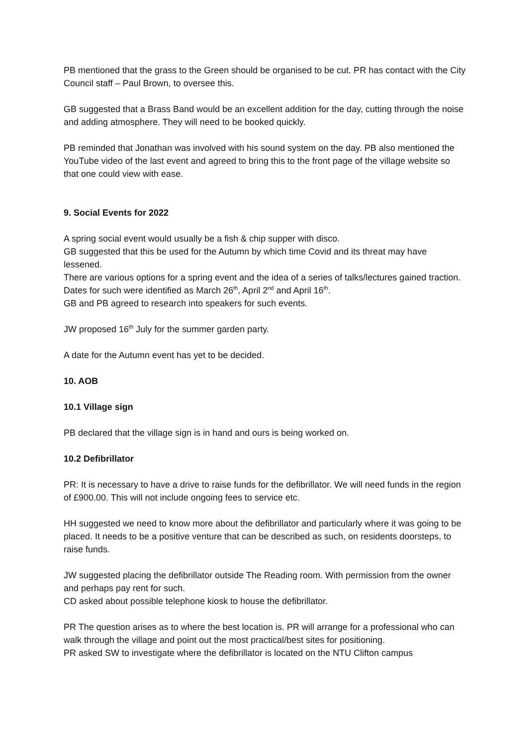PB mentioned that the grass to the Green should be organised to be cut. PR has contact with the City Council staff – Paul Brown, to oversee this.
GB suggested that a Brass Band would be an excellent addition for the day, cutting through the noise and adding atmosphere. They will need to be booked quickly.
PB reminded that Jonathan was involved with his sound system on the day. PB also mentioned the YouTube video of the last event and agreed to bring this to the front page of the village website so that one could view with ease.
9. Social Events for 2022
A spring social event would usually be a fish & chip supper with disco.
GB suggested that this be used for the Autumn by which time Covid and its threat may have lessened.
There are various options for a spring event and the idea of a series of talks/lectures gained traction.
Dates for such were identified as March 26<sup>th</sup>, April 2<sup>nd</sup> and April 16<sup>th</sup>.
GB and PB agreed to research into speakers for such events.
JW proposed 16<sup>th</sup> July for the summer garden party.
A date for the Autumn event has yet to be decided.
10. AOB
10.1 Village sign
PB declared that the village sign is in hand and ours is being worked on.
10.2 Defibrillator
PR: It is necessary to have a drive to raise funds for the defibrillator. We will need funds in the region of £900.00. This will not include ongoing fees to service etc.
HH suggested we need to know more about the defibrillator and particularly where it was going to be placed. It needs to be a positive venture that can be described as such, on residents doorsteps, to raise funds.
JW suggested placing the defibrillator outside The Reading room. With permission from the owner and perhaps pay rent for such.
CD asked about possible telephone kiosk to house the defibrillator.
PR The question arises as to where the best location is. PR will arrange for a professional who can walk through the village and point out the most practical/best sites for positioning.
PR asked SW to investigate where the defibrillator is located on the NTU Clifton campus